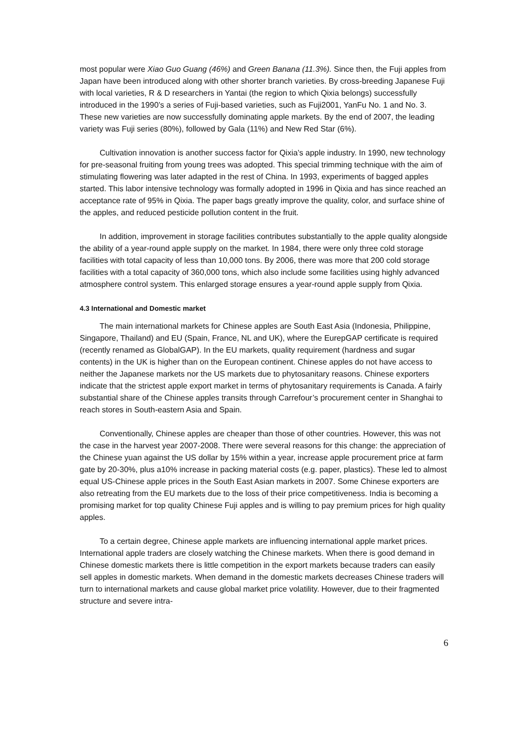most popular were Xiao Guo Guang (46%) and Green Banana (11.3%). Since then, the Fuji apples from Japan have been introduced along with other shorter branch varieties. By cross-breeding Japanese Fuji with local varieties, R & D researchers in Yantai (the region to which Qixia belongs) successfully introduced in the 1990’s a series of Fuji-based varieties, such as Fuji2001, YanFu No. 1 and No. 3. These new varieties are now successfully dominating apple markets. By the end of 2007, the leading variety was Fuji series (80%), followed by Gala (11%) and New Red Star (6%).
Cultivation innovation is another success factor for Qixia’s apple industry. In 1990, new technology for pre-seasonal fruiting from young trees was adopted. This special trimming technique with the aim of stimulating flowering was later adapted in the rest of China. In 1993, experiments of bagged apples started. This labor intensive technology was formally adopted in 1996 in Qixia and has since reached an acceptance rate of 95% in Qixia. The paper bags greatly improve the quality, color, and surface shine of the apples, and reduced pesticide pollution content in the fruit.
In addition, improvement in storage facilities contributes substantially to the apple quality alongside the ability of a year-round apple supply on the market. In 1984, there were only three cold storage facilities with total capacity of less than 10,000 tons. By 2006, there was more that 200 cold storage facilities with a total capacity of 360,000 tons, which also include some facilities using highly advanced atmosphere control system. This enlarged storage ensures a year-round apple supply from Qixia.
4.3 International and Domestic market
The main international markets for Chinese apples are South East Asia (Indonesia, Philippine, Singapore, Thailand) and EU (Spain, France, NL and UK), where the EurepGAP certificate is required (recently renamed as GlobalGAP). In the EU markets, quality requirement (hardness and sugar contents) in the UK is higher than on the European continent. Chinese apples do not have access to neither the Japanese markets nor the US markets due to phytosanitary reasons. Chinese exporters indicate that the strictest apple export market in terms of phytosanitary requirements is Canada. A fairly substantial share of the Chinese apples transits through Carrefour’s procurement center in Shanghai to reach stores in South-eastern Asia and Spain.
Conventionally, Chinese apples are cheaper than those of other countries. However, this was not the case in the harvest year 2007-2008. There were several reasons for this change: the appreciation of the Chinese yuan against the US dollar by 15% within a year, increase apple procurement price at farm gate by 20-30%, plus a10% increase in packing material costs (e.g. paper, plastics). These led to almost equal US-Chinese apple prices in the South East Asian markets in 2007. Some Chinese exporters are also retreating from the EU markets due to the loss of their price competitiveness. India is becoming a promising market for top quality Chinese Fuji apples and is willing to pay premium prices for high quality apples.
To a certain degree, Chinese apple markets are influencing international apple market prices. International apple traders are closely watching the Chinese markets. When there is good demand in Chinese domestic markets there is little competition in the export markets because traders can easily sell apples in domestic markets. When demand in the domestic markets decreases Chinese traders will turn to international markets and cause global market price volatility. However, due to their fragmented structure and severe intra-
6